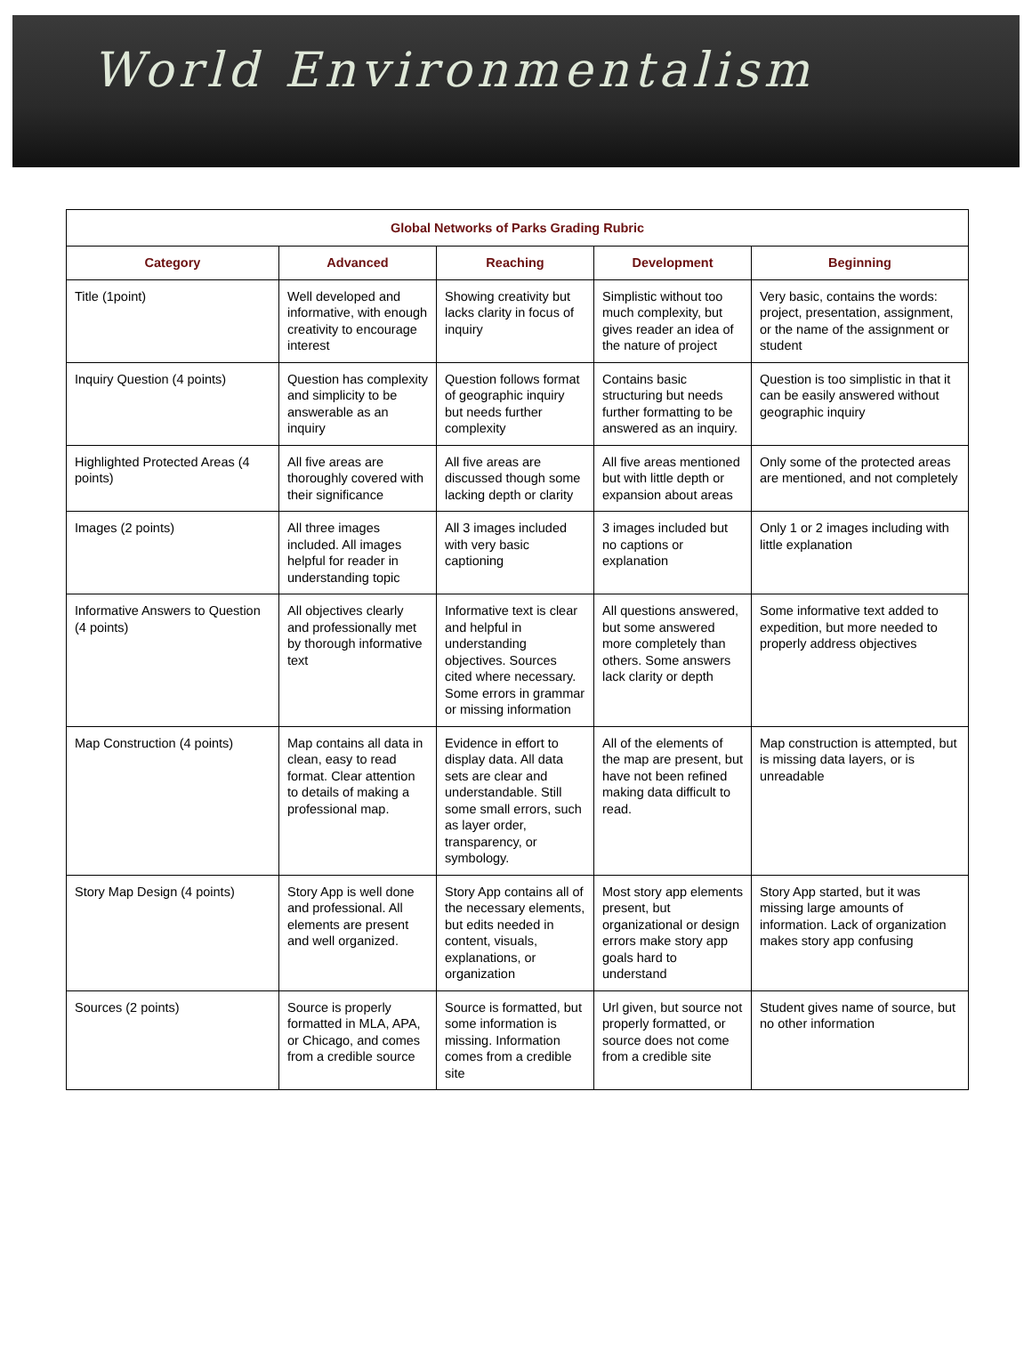World Environmentalism
| Global Networks of Parks Grading Rubric | | | | |
| --- | --- | --- | --- | --- |
| Category | Advanced | Reaching | Development | Beginning |
| Title (1point) | Well developed and informative, with enough creativity to encourage interest | Showing creativity but lacks clarity in focus of inquiry | Simplistic without too much complexity, but gives reader an idea of the nature of project | Very basic, contains the words: project, presentation, assignment, or the name of the assignment or student |
| Inquiry Question (4 points) | Question has complexity and simplicity to be answerable as an inquiry | Question follows format of geographic inquiry but needs further complexity | Contains basic structuring but needs further formatting to be answered as an inquiry. | Question is too simplistic in that it can be easily answered without geographic inquiry |
| Highlighted Protected Areas (4 points) | All five areas are thoroughly covered with their significance | All five areas are discussed though some lacking depth or clarity | All five areas mentioned but with little depth or expansion about areas | Only some of the protected areas are mentioned, and not completely |
| Images (2 points) | All three images included. All images helpful for reader in understanding topic | All 3 images included with very basic captioning | 3 images included but no captions or explanation | Only 1 or 2 images including with little explanation |
| Informative Answers to Question (4 points) | All objectives clearly and professionally met by thorough informative text | Informative text is clear and helpful in understanding objectives. Sources cited where necessary. Some errors in grammar or missing information | All questions answered, but some answered more completely than others. Some answers lack clarity or depth | Some informative text added to expedition, but more needed to properly address objectives |
| Map Construction (4 points) | Map contains all data in clean, easy to read format. Clear attention to details of making a professional map. | Evidence in effort to display data. All data sets are clear and understandable. Still some small errors, such as layer order, transparency, or symbology. | All of the elements of the map are present, but have not been refined making data difficult to read. | Map construction is attempted, but is missing data layers, or is unreadable |
| Story Map Design (4 points) | Story App is well done and professional. All elements are present and well organized. | Story App contains all of the necessary elements, but edits needed in content, visuals, explanations, or organization | Most story app elements present, but organizational or design errors make story app goals hard to understand | Story App started, but it was missing large amounts of information. Lack of organization makes story app confusing |
| Sources (2 points) | Source is properly formatted in MLA, APA, or Chicago, and comes from a credible source | Source is formatted, but some information is missing. Information comes from a credible site | Url given, but source not properly formatted, or source does not come from a credible site | Student gives name of source, but no other information |